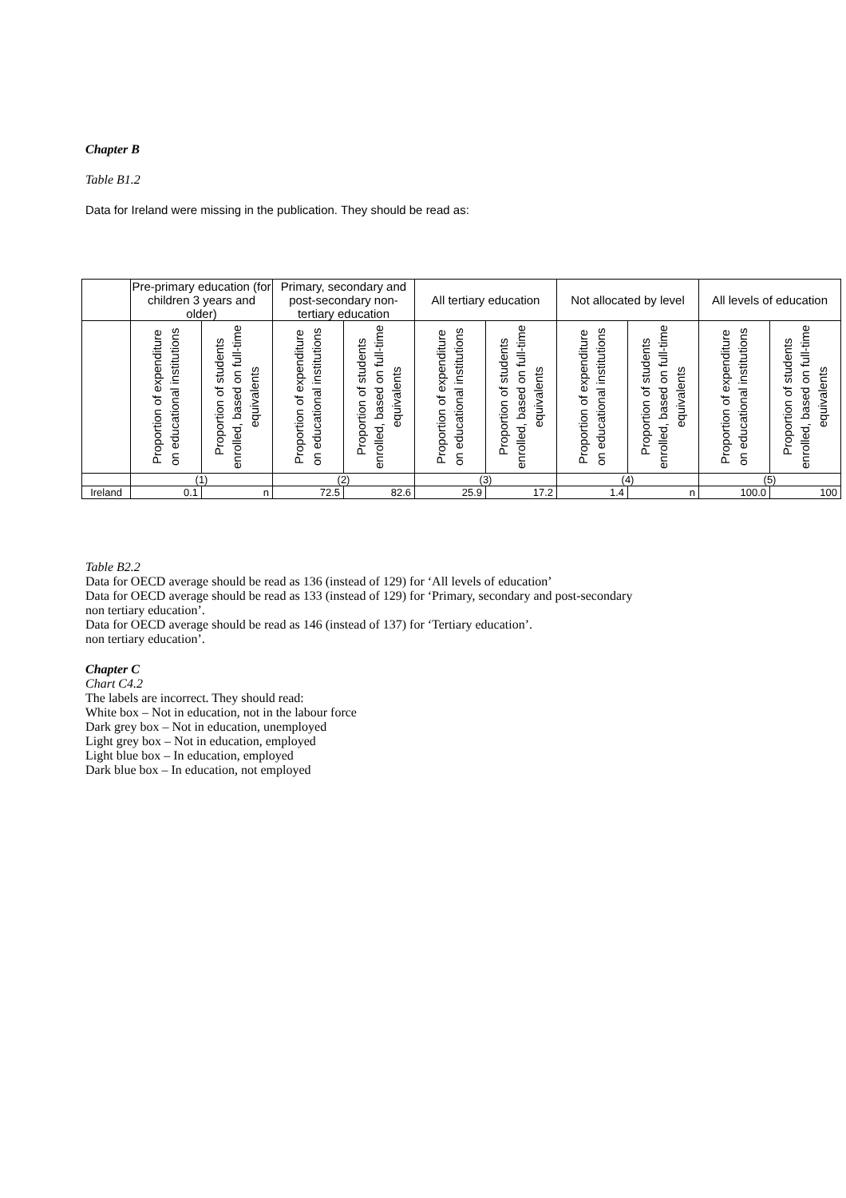Chapter B
Table B1.2
Data for Ireland were missing in the publication. They should be read as:
| | Pre-primary education (for children 3 years and older) | | Primary, secondary and post-secondary non-tertiary education | | All tertiary education | | Not allocated by level | | All levels of education | |
| | Proportion of expenditure on educational institutions | Proportion of students enrolled, based on full-time equivalents | Proportion of expenditure on educational institutions | Proportion of students enrolled, based on full-time equivalents | Proportion of expenditure on educational institutions | Proportion of students enrolled, based on full-time equivalents | Proportion of expenditure on educational institutions | Proportion of students enrolled, based on full-time equivalents | Proportion of expenditure on educational institutions | Proportion of students enrolled, based on full-time equivalents |
| | (1) | | (2) | | (3) | | (4) | | (5) | |
| Ireland | 0.1 | n | 72.5 | 82.6 | 25.9 | 17.2 | 1.4 | n | 100.0 | 100 |
Table B2.2
Data for OECD average should be read as 136 (instead of 129) for ‘All levels of education’
Data for OECD average should be read as 133 (instead of 129) for ‘Primary, secondary and post-secondary
non tertiary education’.
Data for OECD average should be read as 146 (instead of 137) for ‘Tertiary education’.
non tertiary education’.
Chapter C
Chart C4.2
The labels are incorrect. They should read:
White box – Not in education, not in the labour force
Dark grey box – Not in education, unemployed
Light grey box – Not in education, employed
Light blue box – In education, employed
Dark blue box – In education, not employed